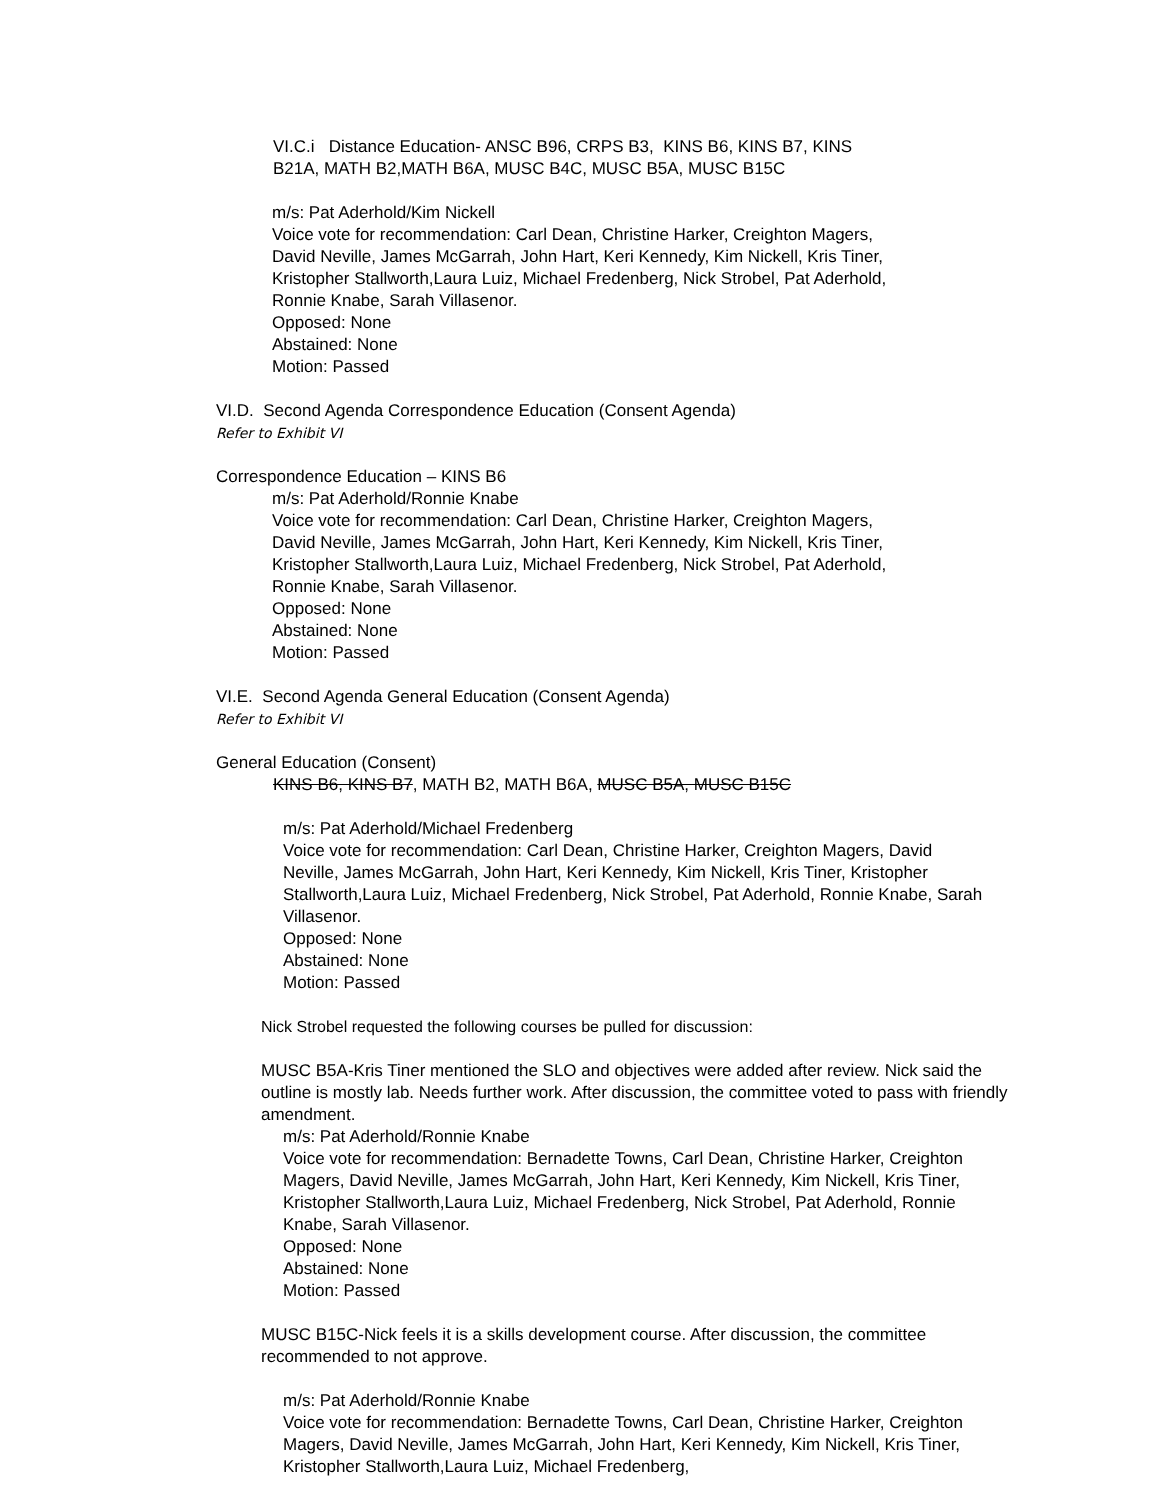VI.C.i Distance Education- ANSC B96, CRPS B3, KINS B6, KINS B7, KINS
B21A, MATH B2,MATH B6A, MUSC B4C, MUSC B5A, MUSC B15C
m/s: Pat Aderhold/Kim Nickell
Voice vote for recommendation: Carl Dean, Christine Harker, Creighton Magers,
David Neville, James McGarrah, John Hart, Keri Kennedy, Kim Nickell, Kris Tiner,
Kristopher Stallworth,Laura Luiz, Michael Fredenberg, Nick Strobel, Pat Aderhold,
Ronnie Knabe, Sarah Villasenor.
Opposed: None
Abstained: None
Motion: Passed
VI.D. Second Agenda Correspondence Education (Consent Agenda)
Refer to Exhibit VI
Correspondence Education – KINS B6
m/s: Pat Aderhold/Ronnie Knabe
Voice vote for recommendation: Carl Dean, Christine Harker, Creighton Magers,
David Neville, James McGarrah, John Hart, Keri Kennedy, Kim Nickell, Kris Tiner,
Kristopher Stallworth,Laura Luiz, Michael Fredenberg, Nick Strobel, Pat Aderhold,
Ronnie Knabe, Sarah Villasenor.
Opposed: None
Abstained: None
Motion: Passed
VI.E. Second Agenda General Education (Consent Agenda)
Refer to Exhibit VI
General Education (Consent)
KINS B6, KINS B7, MATH B2, MATH B6A, MUSC B5A, MUSC B15C
m/s: Pat Aderhold/Michael Fredenberg
Voice vote for recommendation: Carl Dean, Christine Harker, Creighton Magers, David Neville, James McGarrah, John Hart, Keri Kennedy, Kim Nickell, Kris Tiner, Kristopher Stallworth,Laura Luiz, Michael Fredenberg, Nick Strobel, Pat Aderhold, Ronnie Knabe, Sarah Villasenor.
Opposed: None
Abstained: None
Motion: Passed
Nick Strobel requested the following courses be pulled for discussion:
MUSC B5A-Kris Tiner mentioned the SLO and objectives were added after review. Nick said the outline is mostly lab. Needs further work. After discussion, the committee voted to pass with friendly amendment.
m/s: Pat Aderhold/Ronnie Knabe
Voice vote for recommendation: Bernadette Towns, Carl Dean, Christine Harker, Creighton Magers, David Neville, James McGarrah, John Hart, Keri Kennedy, Kim Nickell, Kris Tiner, Kristopher Stallworth,Laura Luiz, Michael Fredenberg, Nick Strobel, Pat Aderhold, Ronnie Knabe, Sarah Villasenor.
Opposed: None
Abstained: None
Motion: Passed
MUSC B15C-Nick feels it is a skills development course. After discussion, the committee recommended to not approve.
m/s: Pat Aderhold/Ronnie Knabe
Voice vote for recommendation: Bernadette Towns, Carl Dean, Christine Harker, Creighton Magers, David Neville, James McGarrah, John Hart, Keri Kennedy, Kim Nickell, Kris Tiner, Kristopher Stallworth,Laura Luiz, Michael Fredenberg,